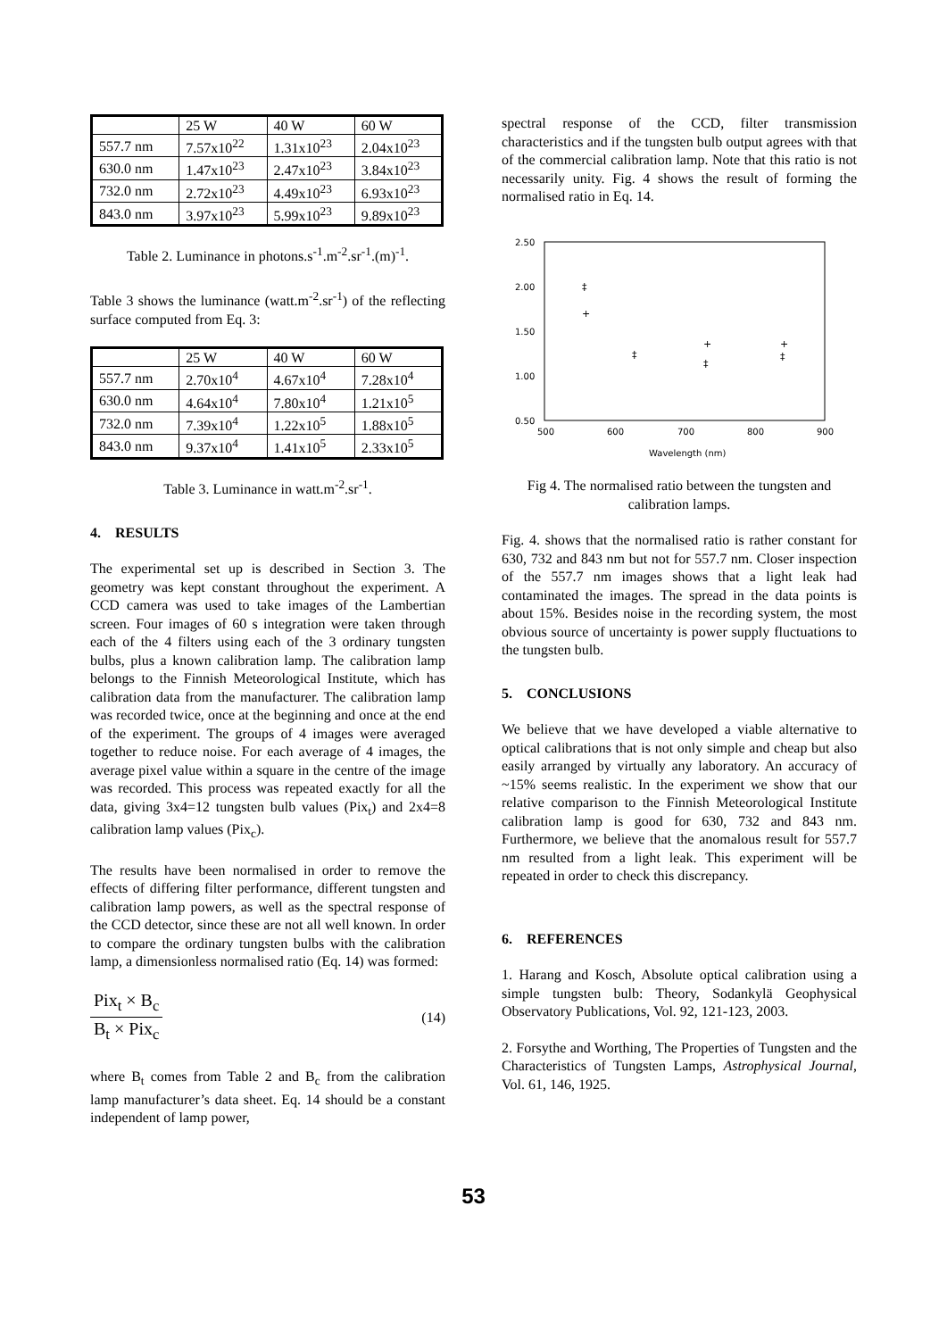| | 25 W | 40 W | 60 W |
| 557.7 nm | 7.57x10<sup>22</sup> | 1.31x10<sup>23</sup> | 2.04x10<sup>23</sup> |
| 630.0 nm | 1.47x10<sup>23</sup> | 2.47x10<sup>23</sup> | 3.84x10<sup>23</sup> |
| 732.0 nm | 2.72x10<sup>23</sup> | 4.49x10<sup>23</sup> | 6.93x10<sup>23</sup> |
| 843.0 nm | 3.97x10<sup>23</sup> | 5.99x10<sup>23</sup> | 9.89x10<sup>23</sup> |
Table 2. Luminance in photons.s<sup>-1</sup>.m<sup>-2</sup>.sr<sup>-1</sup>.(m)<sup>-1</sup>.
Table 3 shows the luminance (watt.m<sup>-2</sup>.sr<sup>-1</sup>) of the reflecting surface computed from Eq. 3:
| | 25 W | 40 W | 60 W |
| 557.7 nm | 2.70x10<sup>4</sup> | 4.67x10<sup>4</sup> | 7.28x10<sup>4</sup> |
| 630.0 nm | 4.64x10<sup>4</sup> | 7.80x10<sup>4</sup> | 1.21x10<sup>5</sup> |
| 732.0 nm | 7.39x10<sup>4</sup> | 1.22x10<sup>5</sup> | 1.88x10<sup>5</sup> |
| 843.0 nm | 9.37x10<sup>4</sup> | 1.41x10<sup>5</sup> | 2.33x10<sup>5</sup> |
Table 3. Luminance in watt.m<sup>-2</sup>.sr<sup>-1</sup>.
4. RESULTS
The experimental set up is described in Section 3. The geometry was kept constant throughout the experiment. A CCD camera was used to take images of the Lambertian screen. Four images of 60 s integration were taken through each of the 4 filters using each of the 3 ordinary tungsten bulbs, plus a known calibration lamp. The calibration lamp belongs to the Finnish Meteorological Institute, which has calibration data from the manufacturer. The calibration lamp was recorded twice, once at the beginning and once at the end of the experiment. The groups of 4 images were averaged together to reduce noise. For each average of 4 images, the average pixel value within a square in the centre of the image was recorded. This process was repeated exactly for all the data, giving 3x4=12 tungsten bulb values (Pix<sub>t</sub>) and 2x4=8 calibration lamp values (Pix<sub>c</sub>).
The results have been normalised in order to remove the effects of differing filter performance, different tungsten and calibration lamp powers, as well as the spectral response of the CCD detector, since these are not all well known. In order to compare the ordinary tungsten bulbs with the calibration lamp, a dimensionless normalised ratio (Eq. 14) was formed:
Pix<sub>t</sub> × B<sub>c</sub> B<sub>t</sub> × Pix<sub>c</sub> (14)
where B<sub>t</sub> comes from Table 2 and B<sub>c</sub> from the calibration lamp manufacturer’s data sheet. Eq. 14 should be a constant independent of lamp power,
spectral response of the CCD, filter transmission characteristics and if the tungsten bulb output agrees with that of the commercial calibration lamp. Note that this ratio is not necessarily unity. Fig. 4 shows the result of forming the normalised ratio in Eq. 14.
2.50
2.00
1.50
1.00
0.50
500
600
700
800
900
Wavelength (nm)
‡
+
‡
+
‡
+
‡
Fig 4. The normalised ratio between the tungsten and calibration lamps.
Fig. 4. shows that the normalised ratio is rather constant for 630, 732 and 843 nm but not for 557.7 nm. Closer inspection of the 557.7 nm images shows that a light leak had contaminated the images. The spread in the data points is about 15%. Besides noise in the recording system, the most obvious source of uncertainty is power supply fluctuations to the tungsten bulb.
5. CONCLUSIONS
We believe that we have developed a viable alternative to optical calibrations that is not only simple and cheap but also easily arranged by virtually any laboratory. An accuracy of ~15% seems realistic. In the experiment we show that our relative comparison to the Finnish Meteorological Institute calibration lamp is good for 630, 732 and 843 nm. Furthermore, we believe that the anomalous result for 557.7 nm resulted from a light leak. This experiment will be repeated in order to check this discrepancy.
6. REFERENCES
1. Harang and Kosch, Absolute optical calibration using a simple tungsten bulb: Theory, Sodankylä Geophysical Observatory Publications, Vol. 92, 121-123, 2003.
2. Forsythe and Worthing, The Properties of Tungsten and the Characteristics of Tungsten Lamps, Astrophysical Journal, Vol. 61, 146, 1925.
53